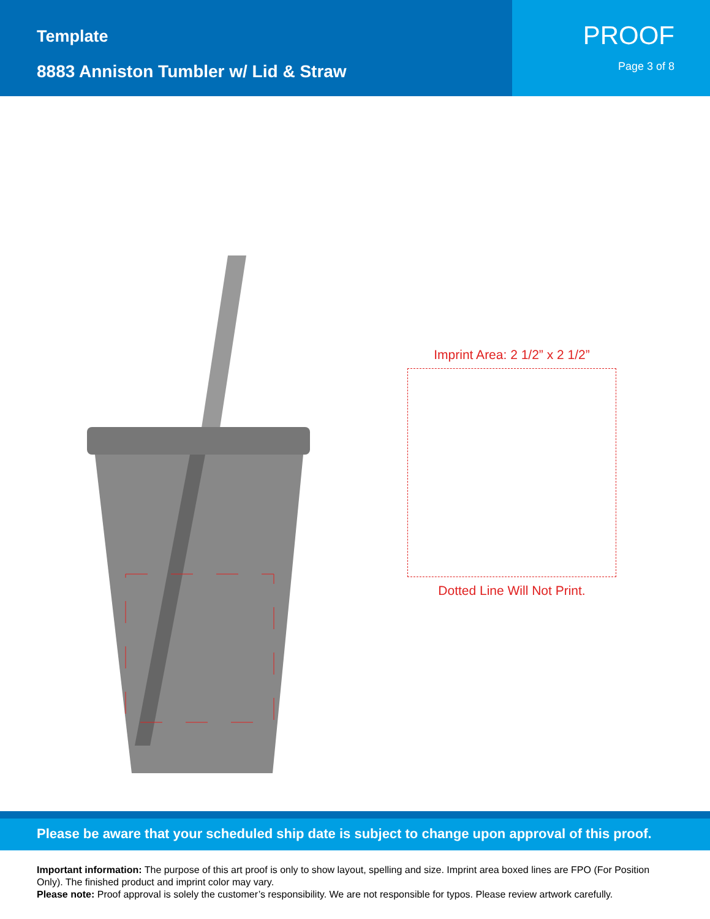Template
8883 Anniston Tumbler w/ Lid & Straw
PROOF
Page 3 of 8
Imprint Area: 2 1/2” x 2 1/2”
Dotted Line Will Not Print.
Please be aware that your scheduled ship date is subject to change upon approval of this proof.
Important information: The purpose of this art proof is only to show layout, spelling and size. Imprint area boxed lines are FPO (For Position Only). The finished product and imprint color may vary.
Please note: Proof approval is solely the customer’s responsibility. We are not responsible for typos. Please review artwork carefully.